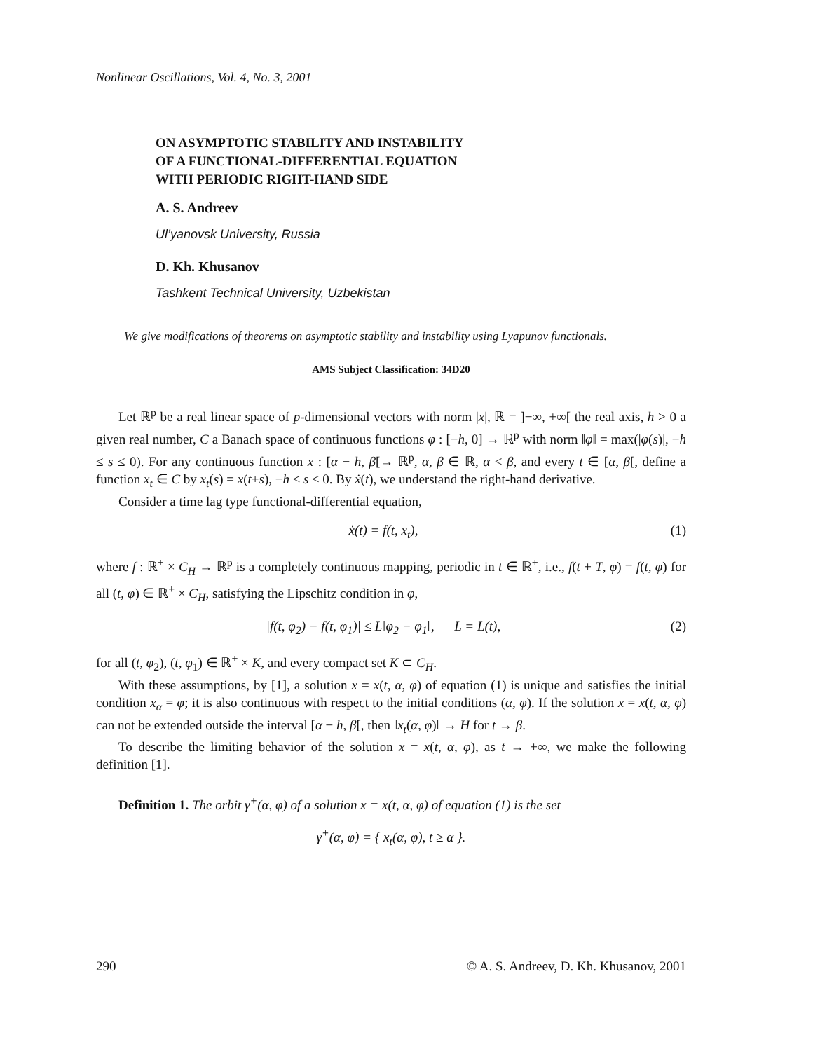Nonlinear Oscillations, Vol. 4, No. 3, 2001
ON ASYMPTOTIC STABILITY AND INSTABILITY
OF A FUNCTIONAL-DIFFERENTIAL EQUATION
WITH PERIODIC RIGHT-HAND SIDE
A. S. Andreev
Ul’yanovsk University, Russia
D. Kh. Khusanov
Tashkent Technical University, Uzbekistan
We give modifications of theorems on asymptotic stability and instability using Lyapunov functionals.
AMS Subject Classification: 34D20
Let ℝ<sup>p</sup> be a real linear space of p-dimensional vectors with norm |x|, ℝ = ]−∞, +∞[ the real axis, h > 0 a given real number, C a Banach space of continuous functions φ : [−h, 0] → ℝ<sup>p</sup> with norm ‖φ‖ = max(|φ(s)|, −h ≤ s ≤ 0). For any continuous function x : [α − h, β[→ ℝ<sup>p</sup>, α, β ∈ ℝ, α < β, and every t ∈ [α, β[, define a function x<sub>t</sub> ∈ C by x<sub>t</sub>(s) = x(t+s), −h ≤ s ≤ 0. By ẋ(t), we understand the right-hand derivative.
Consider a time lag type functional-differential equation,
ẋ(t) = f(t, x<sub>t</sub>), (1)
where f : ℝ<sup>+</sup> × C<sub>H</sub> → ℝ<sup>p</sup> is a completely continuous mapping, periodic in t ∈ ℝ<sup>+</sup>, i.e., f(t + T, φ) = f(t, φ) for all (t, φ) ∈ ℝ<sup>+</sup> × C<sub>H</sub>, satisfying the Lipschitz condition in φ,
|f(t, φ<sub>2</sub>) − f(t, φ<sub>1</sub>)| ≤ L‖φ<sub>2</sub> − φ<sub>1</sub>‖, L = L(t), (2)
for all (t, φ<sub>2</sub>), (t, φ<sub>1</sub>) ∈ ℝ<sup>+</sup> × K, and every compact set K ⊂ C<sub>H</sub>.
With these assumptions, by [1], a solution x = x(t, α, φ) of equation (1) is unique and satisfies the initial condition x<sub>α</sub> = φ; it is also continuous with respect to the initial conditions (α, φ). If the solution x = x(t, α, φ) can not be extended outside the interval [α − h, β[, then ‖x<sub>t</sub>(α, φ)‖ → H for t → β.
To describe the limiting behavior of the solution x = x(t, α, φ), as t → +∞, we make the following definition [1].
Definition 1. The orbit γ<sup>+</sup>(α, φ) of a solution x = x(t, α, φ) of equation (1) is the set
γ<sup>+</sup>(α, φ) = { x<sub>t</sub>(α, φ), t ≥ α }.
290 © A. S. Andreev, D. Kh. Khusanov, 2001